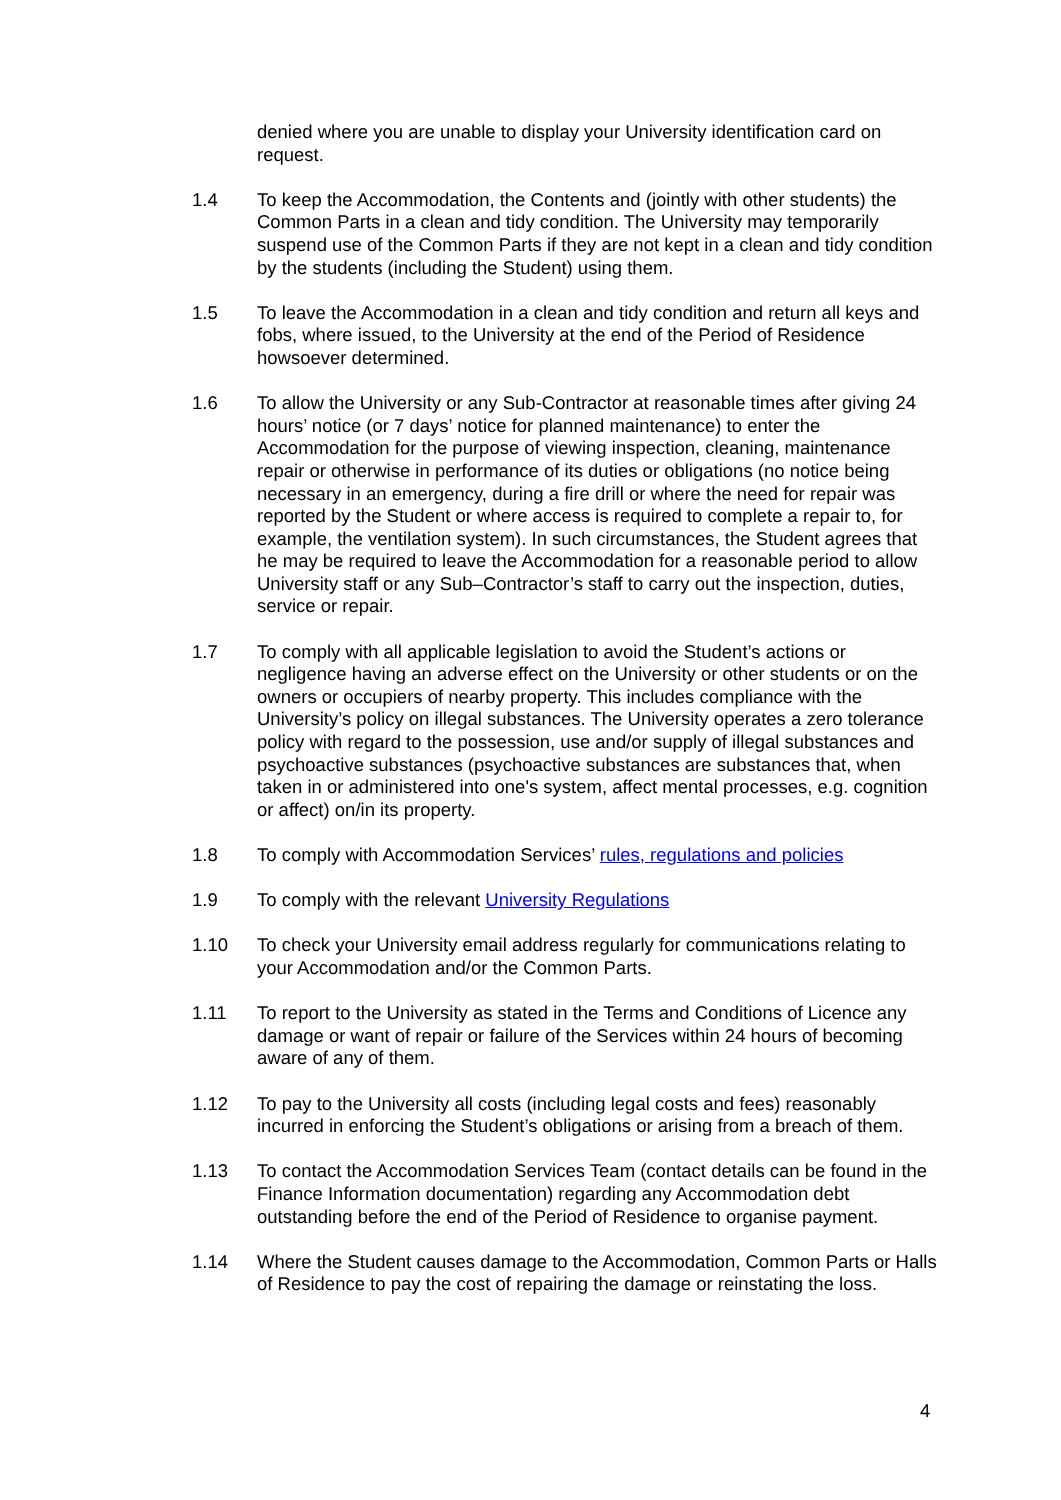denied where you are unable to display your University identification card on request.
1.4 To keep the Accommodation, the Contents and (jointly with other students) the Common Parts in a clean and tidy condition. The University may temporarily suspend use of the Common Parts if they are not kept in a clean and tidy condition by the students (including the Student) using them.
1.5 To leave the Accommodation in a clean and tidy condition and return all keys and fobs, where issued, to the University at the end of the Period of Residence howsoever determined.
1.6 To allow the University or any Sub-Contractor at reasonable times after giving 24 hours’ notice (or 7 days’ notice for planned maintenance) to enter the Accommodation for the purpose of viewing inspection, cleaning, maintenance repair or otherwise in performance of its duties or obligations (no notice being necessary in an emergency, during a fire drill or where the need for repair was reported by the Student or where access is required to complete a repair to, for example, the ventilation system). In such circumstances, the Student agrees that he may be required to leave the Accommodation for a reasonable period to allow University staff or any Sub–Contractor’s staff to carry out the inspection, duties, service or repair.
1.7 To comply with all applicable legislation to avoid the Student’s actions or negligence having an adverse effect on the University or other students or on the owners or occupiers of nearby property. This includes compliance with the University’s policy on illegal substances. The University operates a zero tolerance policy with regard to the possession, use and/or supply of illegal substances and psychoactive substances (psychoactive substances are substances that, when taken in or administered into one's system, affect mental processes, e.g. cognition or affect) on/in its property.
1.8 To comply with Accommodation Services’ rules, regulations and policies
1.9 To comply with the relevant University Regulations
1.10 To check your University email address regularly for communications relating to your Accommodation and/or the Common Parts.
1.11 To report to the University as stated in the Terms and Conditions of Licence any damage or want of repair or failure of the Services within 24 hours of becoming aware of any of them.
1.12 To pay to the University all costs (including legal costs and fees) reasonably incurred in enforcing the Student’s obligations or arising from a breach of them.
1.13 To contact the Accommodation Services Team (contact details can be found in the Finance Information documentation) regarding any Accommodation debt outstanding before the end of the Period of Residence to organise payment.
1.14 Where the Student causes damage to the Accommodation, Common Parts or Halls of Residence to pay the cost of repairing the damage or reinstating the loss.
4